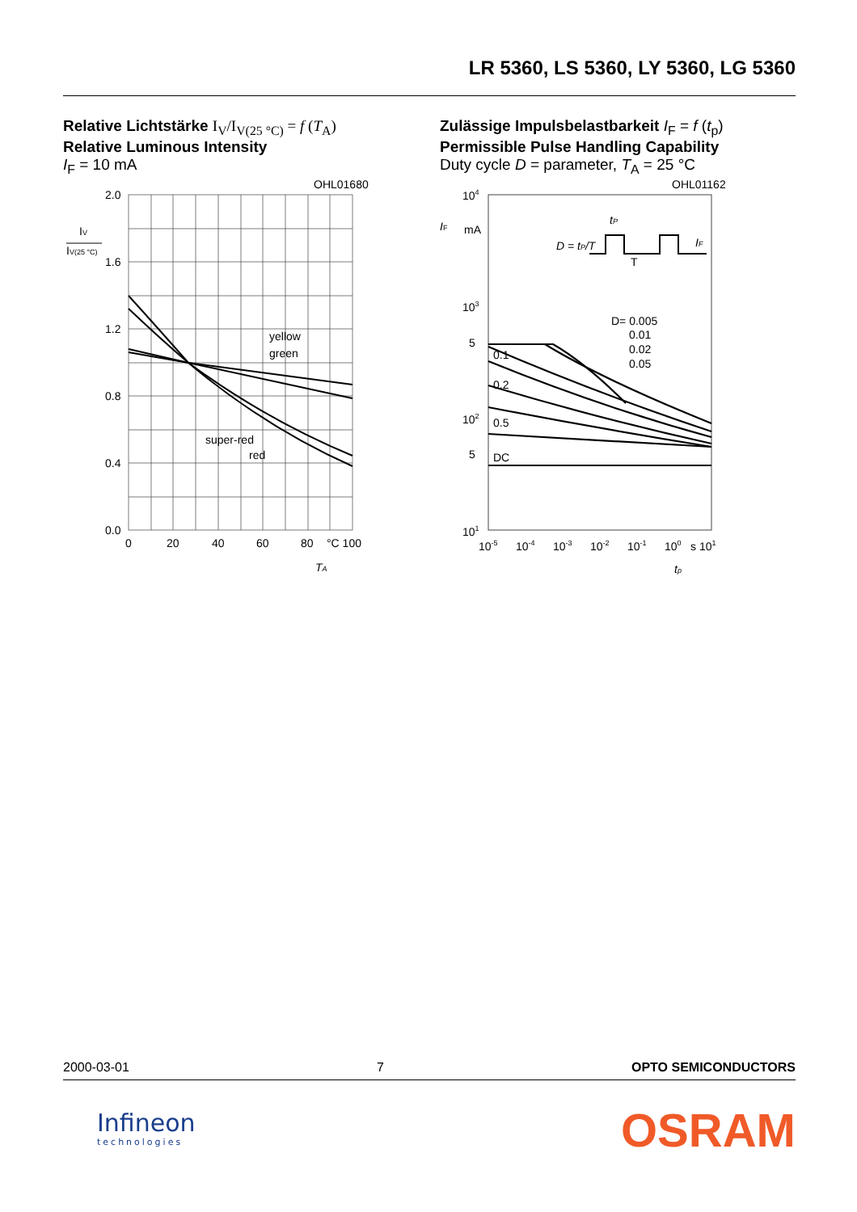LR 5360, LS 5360, LY 5360, LG 5360
Relative Lichtstärke I<sub>V</sub>/I<sub>V(25 °C)</sub> = f (T<sub>A</sub>)
Relative Luminous Intensity
I<sub>F</sub> = 10 mA
OHL01680
2.0
1.6
1.2
0.8
0.4
0.0
0
20
40
60
80
°C 100
yellow
green
super-red
red
IV
IV(25 °C)
TA
Zulässige Impulsbelastbarkeit I<sub>F</sub> = f (t<sub>p</sub>)
Permissible Pulse Handling Capability
Duty cycle D = parameter, T<sub>A</sub> = 25 °C
OHL01162
104
103
5
102
5
101
10-5
10-4
10-3
10-2
10-1
100
s 101
IF
mA
D= 0.005
0.01
0.02
0.05
0.1
0.2
0.5
DC
D = tP/T
tP
T
IF
tp
2000-03-01 7 OPTO SEMICONDUCTORS
Infineon
technologies
OSRAM